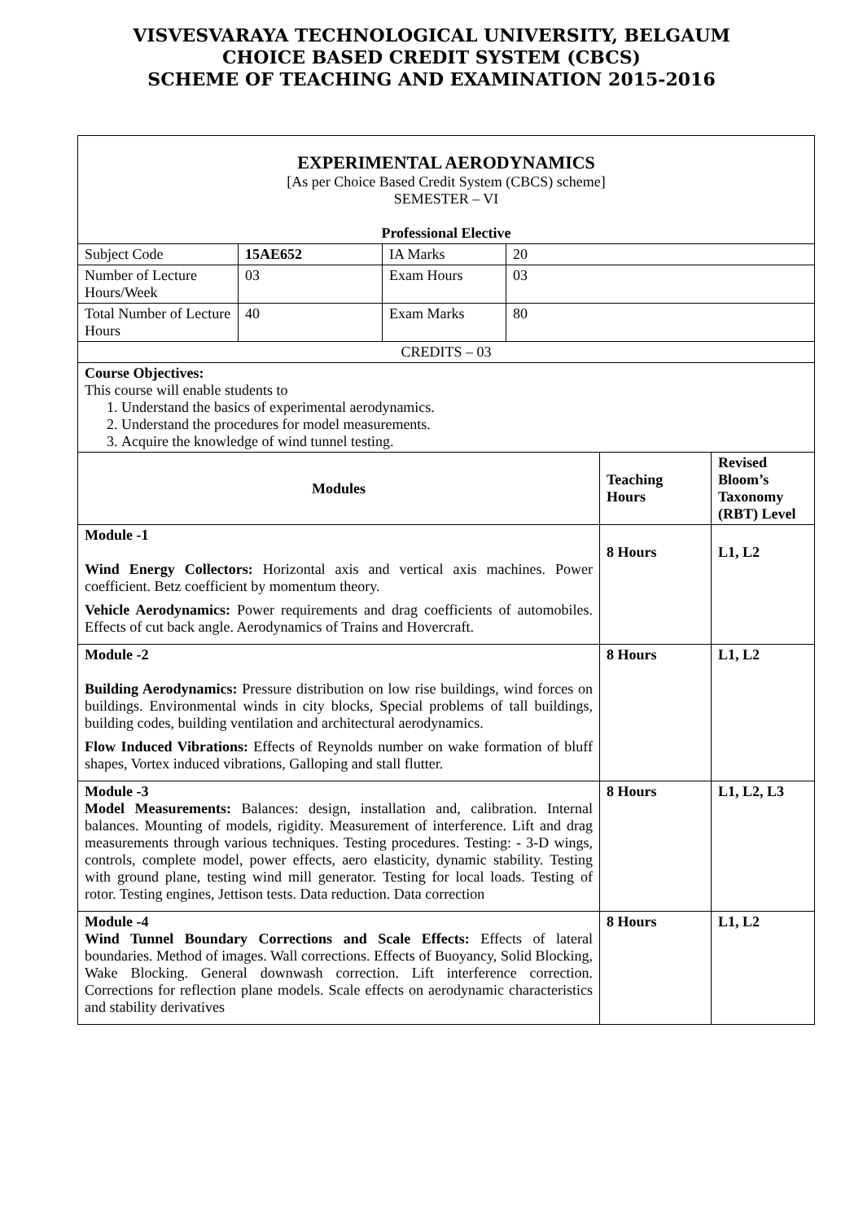VISVESVARAYA TECHNOLOGICAL UNIVERSITY, BELGAUM
CHOICE BASED CREDIT SYSTEM (CBCS)
SCHEME OF TEACHING AND EXAMINATION 2015-2016
| EXPERIMENTAL AERODYNAMICS [As per Choice Based Credit System (CBCS) scheme] SEMESTER – VI Professional Elective | | | | | |
| Subject Code | 15AE652 | IA Marks | 20 | | |
| Number of Lecture Hours/Week | 03 | Exam Hours | 03 | | |
| Total Number of Lecture Hours | 40 | Exam Marks | 80 | | |
| CREDITS – 03 | | | | | |
| Course Objectives: This course will enable students to 1. Understand the basics of experimental aerodynamics. 2. Understand the procedures for model measurements. 3. Acquire the knowledge of wind tunnel testing. | | | | | |
| Modules | | | | Teaching Hours | Revised Bloom’s Taxonomy (RBT) Level |
| Module -1 Wind Energy Collectors: Horizontal axis and vertical axis machines. Power coefficient. Betz coefficient by momentum theory. Vehicle Aerodynamics: Power requirements and drag coefficients of automobiles. Effects of cut back angle. Aerodynamics of Trains and Hovercraft. | | | | 8 Hours | L1, L2 |
| Module -2 Building Aerodynamics: Pressure distribution on low rise buildings, wind forces on buildings. Environmental winds in city blocks, Special problems of tall buildings, building codes, building ventilation and architectural aerodynamics. Flow Induced Vibrations: Effects of Reynolds number on wake formation of bluff shapes, Vortex induced vibrations, Galloping and stall flutter. | | | | 8 Hours | L1, L2 |
| Module -3 Model Measurements: Balances: design, installation and, calibration. Internal balances. Mounting of models, rigidity. Measurement of interference. Lift and drag measurements through various techniques. Testing procedures. Testing: - 3-D wings, controls, complete model, power effects, aero elasticity, dynamic stability. Testing with ground plane, testing wind mill generator. Testing for local loads. Testing of rotor. Testing engines, Jettison tests. Data reduction. Data correction | | | | 8 Hours | L1, L2, L3 |
| Module -4 Wind Tunnel Boundary Corrections and Scale Effects: Effects of lateral boundaries. Method of images. Wall corrections. Effects of Buoyancy, Solid Blocking, Wake Blocking. General downwash correction. Lift interference correction. Corrections for reflection plane models. Scale effects on aerodynamic characteristics and stability derivatives | | | | 8 Hours | L1, L2 |